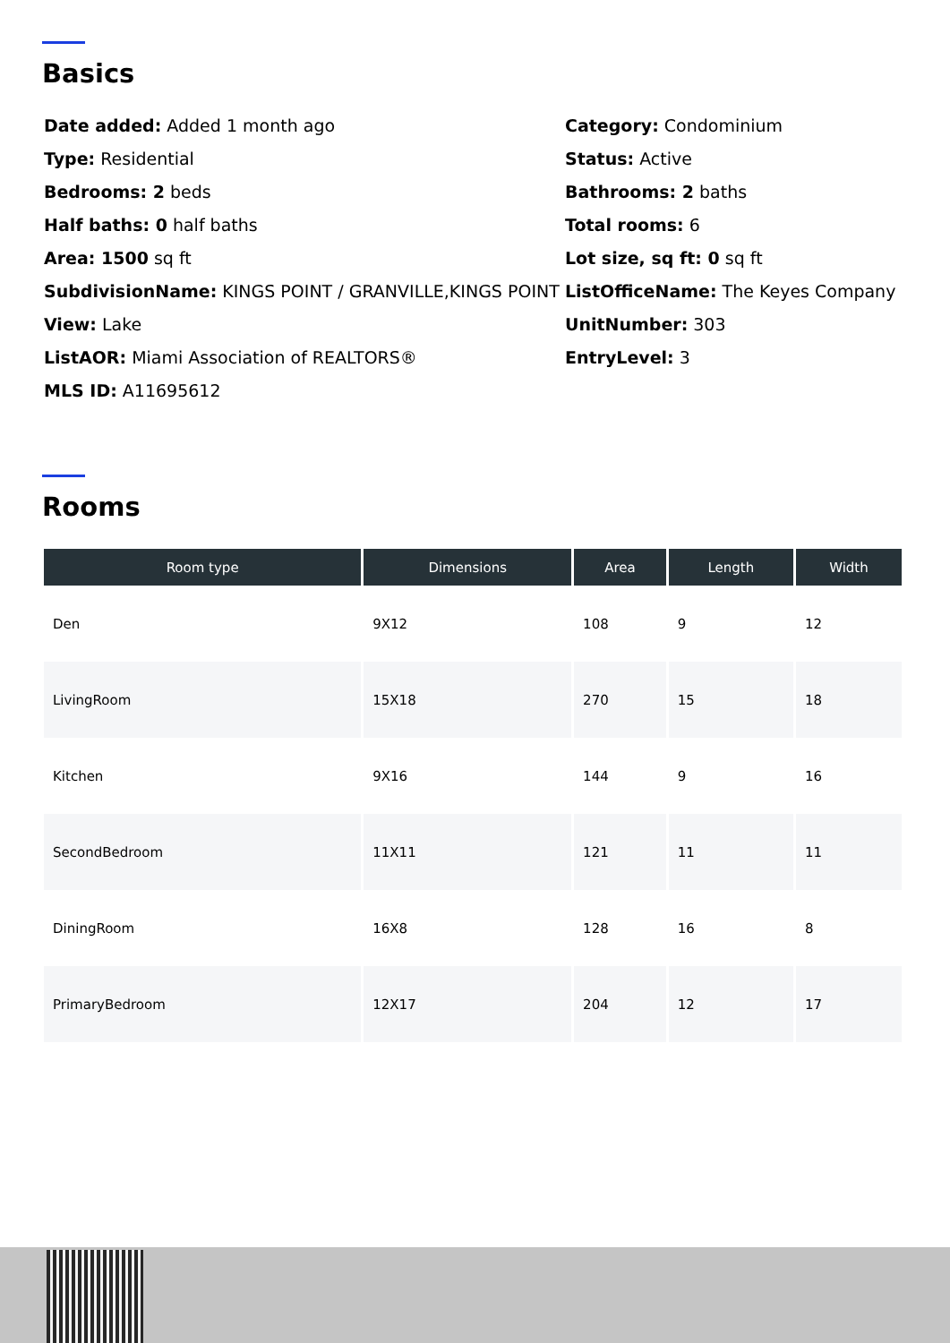Basics
Date added: Added 1 month ago
Category: Condominium
Type: Residential
Status: Active
Bedrooms: 2 beds
Bathrooms: 2 baths
Half baths: 0 half baths
Total rooms: 6
Area: 1500 sq ft
Lot size, sq ft: 0 sq ft
SubdivisionName: KINGS POINT / GRANVILLE,KINGS POINT
ListOfficeName: The Keyes Company
View: Lake
UnitNumber: 303
ListAOR: Miami Association of REALTORS®
EntryLevel: 3
MLS ID: A11695612
Rooms
| Room type | Dimensions | Area | Length | Width |
| --- | --- | --- | --- | --- |
| Den | 9X12 | 108 | 9 | 12 |
| LivingRoom | 15X18 | 270 | 15 | 18 |
| Kitchen | 9X16 | 144 | 9 | 16 |
| SecondBedroom | 11X11 | 121 | 11 | 11 |
| DiningRoom | 16X8 | 128 | 16 | 8 |
| PrimaryBedroom | 12X17 | 204 | 12 | 17 |